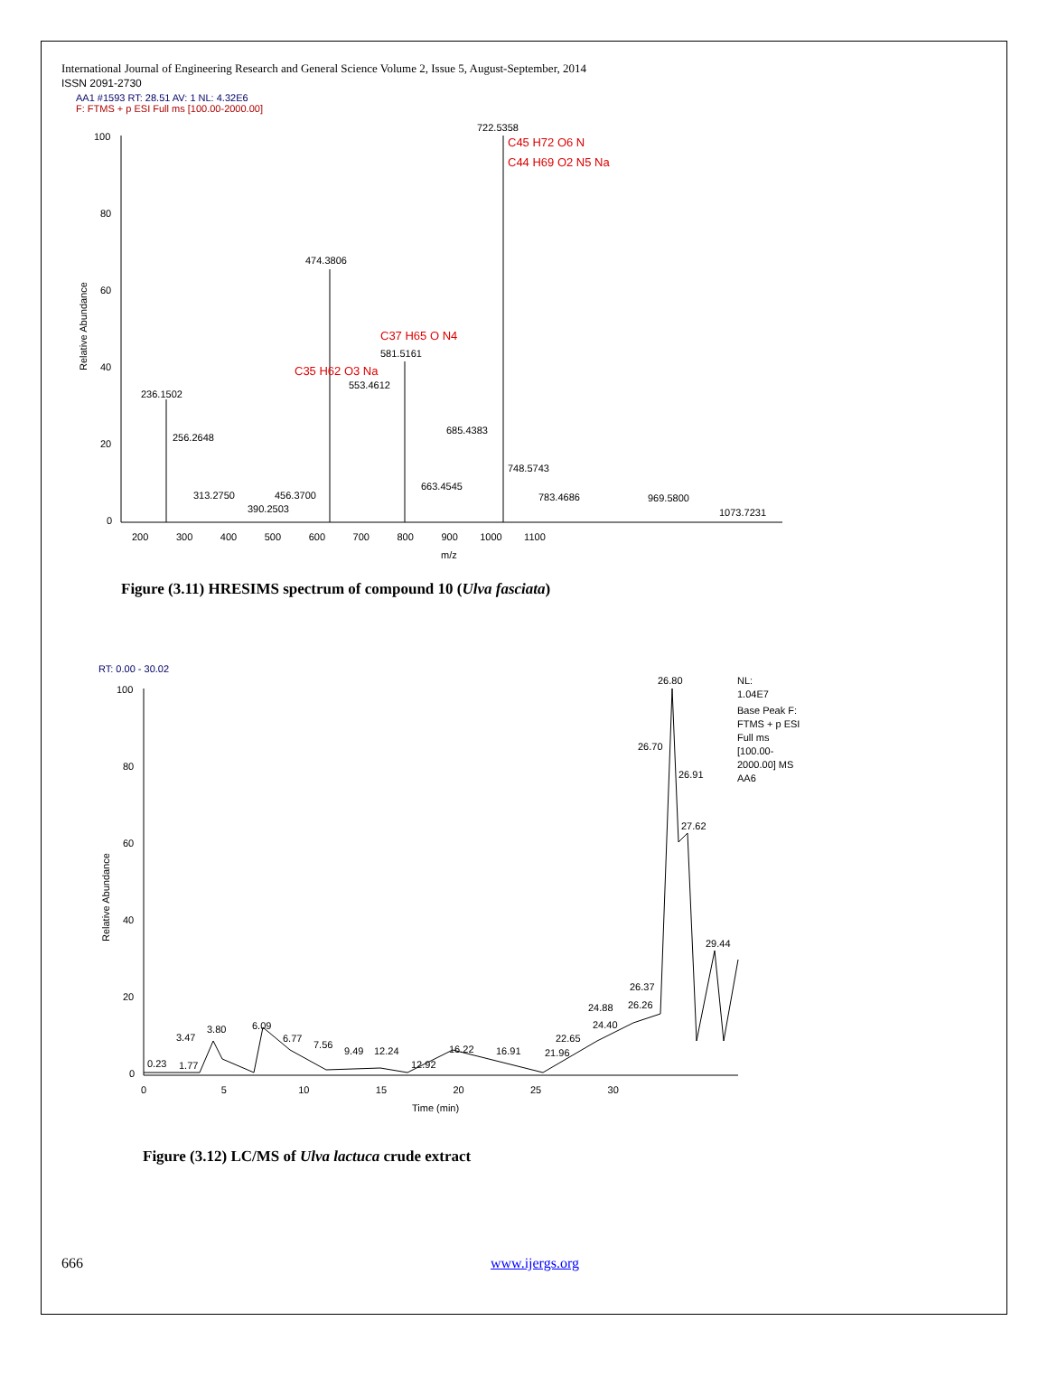International Journal of Engineering Research and General Science Volume 2, Issue 5, August-September, 2014
ISSN 2091-2730
AA1 #1593 RT: 28.51 AV: 1 NL: 4.32E6
F: FTMS + p ESI Full ms [100.00-2000.00]
Relative Abundance
100
80
60
40
20
0
722.5358
C45 H72 O6 N
C44 H69 O2 N5 Na
474.3806
C37 H65 O N4
581.5161
C35 H62 O3 Na
553.4612
236.1502
256.2648
685.4383
748.5743
663.4545
313.2750
456.3700
783.4686
969.5800
390.2503
1073.7231
200 300 400 500 600 700 800 900 1000 1100
m/z
Figure (3.11) HRESIMS spectrum of compound 10 (Ulva fasciata)
RT: 0.00 - 30.02
Relative Abundance
26.80
26.70
26.91
27.62
29.44
26.37
24.88
26.26
24.40
22.65
21.96
3.47
3.80
6.09
6.77
7.56
9.49
12.24
16.22
16.91
12.92
0.23
1.77
NL:
1.04E7
Base Peak F:
FTMS + p ESI
Full ms
[100.00-
2000.00] MS
AA6
100
80
60
40
20
0
0 5 10 15 20 25 30
Time (min)
Figure (3.12) LC/MS of Ulva lactuca crude extract
666 www.ijergs.org